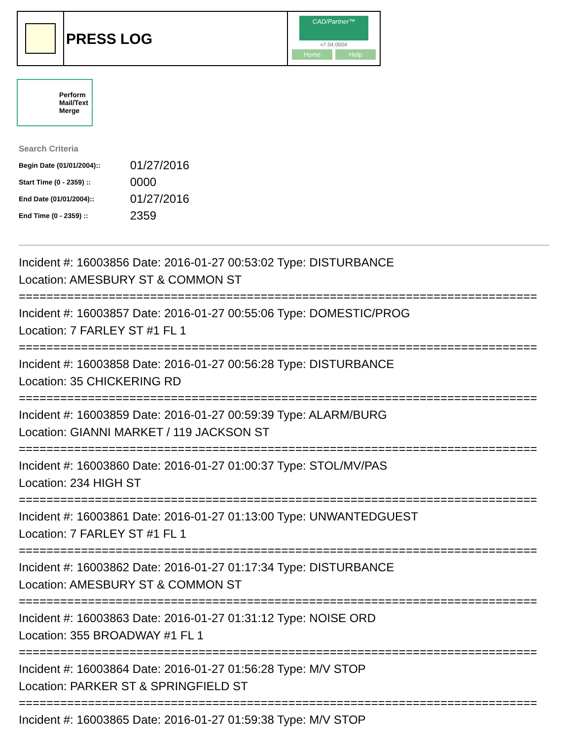PRESS LOG
CAD/Partner™
v7.04.0004
Home Help
Perform Mail/Text Merge
Search Criteria
| Begin Date (01/01/2004):: | 01/27/2016 |
| Start Time (0 - 2359) :: | 0000 |
| End Date (01/01/2004):: | 01/27/2016 |
| End Time (0 - 2359) :: | 2359 |
Incident #: 16003856 Date: 2016-01-27 00:53:02 Type: DISTURBANCE
Location: AMESBURY ST & COMMON ST
===========================================================================
Incident #: 16003857 Date: 2016-01-27 00:55:06 Type: DOMESTIC/PROG
Location: 7 FARLEY ST #1 FL 1
===========================================================================
Incident #: 16003858 Date: 2016-01-27 00:56:28 Type: DISTURBANCE
Location: 35 CHICKERING RD
===========================================================================
Incident #: 16003859 Date: 2016-01-27 00:59:39 Type: ALARM/BURG
Location: GIANNI MARKET / 119 JACKSON ST
===========================================================================
Incident #: 16003860 Date: 2016-01-27 01:00:37 Type: STOL/MV/PAS
Location: 234 HIGH ST
===========================================================================
Incident #: 16003861 Date: 2016-01-27 01:13:00 Type: UNWANTEDGUEST
Location: 7 FARLEY ST #1 FL 1
===========================================================================
Incident #: 16003862 Date: 2016-01-27 01:17:34 Type: DISTURBANCE
Location: AMESBURY ST & COMMON ST
===========================================================================
Incident #: 16003863 Date: 2016-01-27 01:31:12 Type: NOISE ORD
Location: 355 BROADWAY #1 FL 1
===========================================================================
Incident #: 16003864 Date: 2016-01-27 01:56:28 Type: M/V STOP
Location: PARKER ST & SPRINGFIELD ST
===========================================================================
Incident #: 16003865 Date: 2016-01-27 01:59:38 Type: M/V STOP